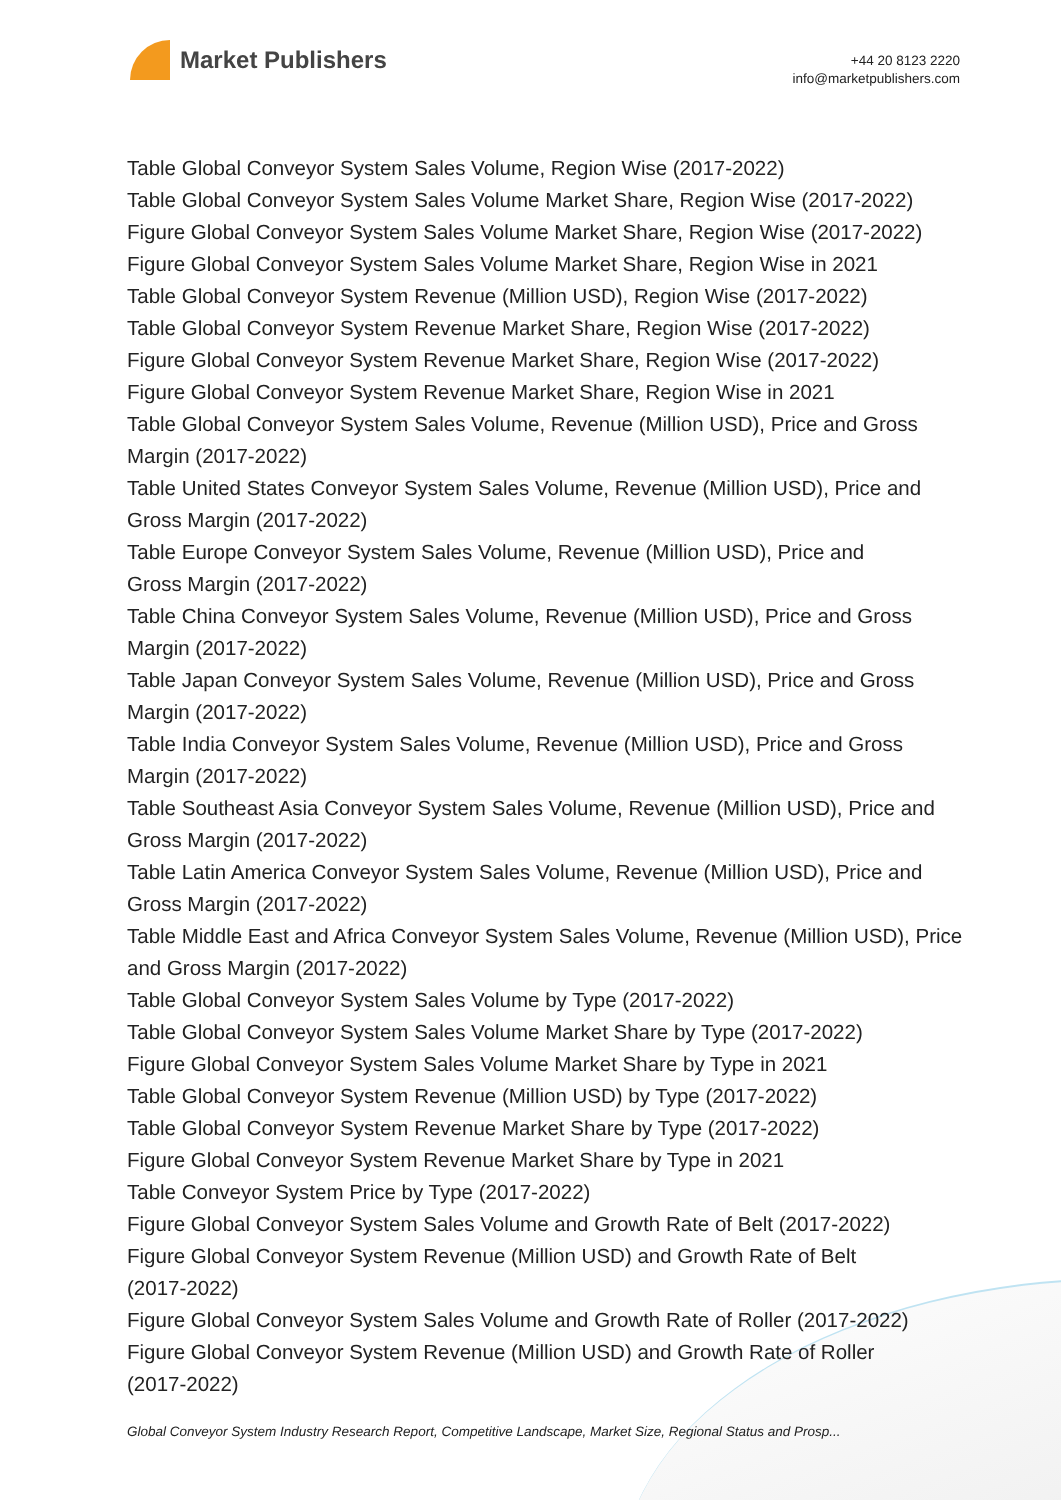Market Publishers
+44 20 8123 2220
info@marketpublishers.com
Table Global Conveyor System Sales Volume, Region Wise (2017-2022)
Table Global Conveyor System Sales Volume Market Share, Region Wise (2017-2022)
Figure Global Conveyor System Sales Volume Market Share, Region Wise (2017-2022)
Figure Global Conveyor System Sales Volume Market Share, Region Wise in 2021
Table Global Conveyor System Revenue (Million USD), Region Wise (2017-2022)
Table Global Conveyor System Revenue Market Share, Region Wise (2017-2022)
Figure Global Conveyor System Revenue Market Share, Region Wise (2017-2022)
Figure Global Conveyor System Revenue Market Share, Region Wise in 2021
Table Global Conveyor System Sales Volume, Revenue (Million USD), Price and Gross Margin (2017-2022)
Table United States Conveyor System Sales Volume, Revenue (Million USD), Price and Gross Margin (2017-2022)
Table Europe Conveyor System Sales Volume, Revenue (Million USD), Price and
Gross Margin (2017-2022)
Table China Conveyor System Sales Volume, Revenue (Million USD), Price and Gross Margin (2017-2022)
Table Japan Conveyor System Sales Volume, Revenue (Million USD), Price and Gross Margin (2017-2022)
Table India Conveyor System Sales Volume, Revenue (Million USD), Price and Gross Margin (2017-2022)
Table Southeast Asia Conveyor System Sales Volume, Revenue (Million USD), Price and Gross Margin (2017-2022)
Table Latin America Conveyor System Sales Volume, Revenue (Million USD), Price and Gross Margin (2017-2022)
Table Middle East and Africa Conveyor System Sales Volume, Revenue (Million USD), Price and Gross Margin (2017-2022)
Table Global Conveyor System Sales Volume by Type (2017-2022)
Table Global Conveyor System Sales Volume Market Share by Type (2017-2022)
Figure Global Conveyor System Sales Volume Market Share by Type in 2021
Table Global Conveyor System Revenue (Million USD) by Type (2017-2022)
Table Global Conveyor System Revenue Market Share by Type (2017-2022)
Figure Global Conveyor System Revenue Market Share by Type in 2021
Table Conveyor System Price by Type (2017-2022)
Figure Global Conveyor System Sales Volume and Growth Rate of Belt (2017-2022)
Figure Global Conveyor System Revenue (Million USD) and Growth Rate of Belt
(2017-2022)
Figure Global Conveyor System Sales Volume and Growth Rate of Roller (2017-2022)
Figure Global Conveyor System Revenue (Million USD) and Growth Rate of Roller
(2017-2022)
Global Conveyor System Industry Research Report, Competitive Landscape, Market Size, Regional Status and Prosp...